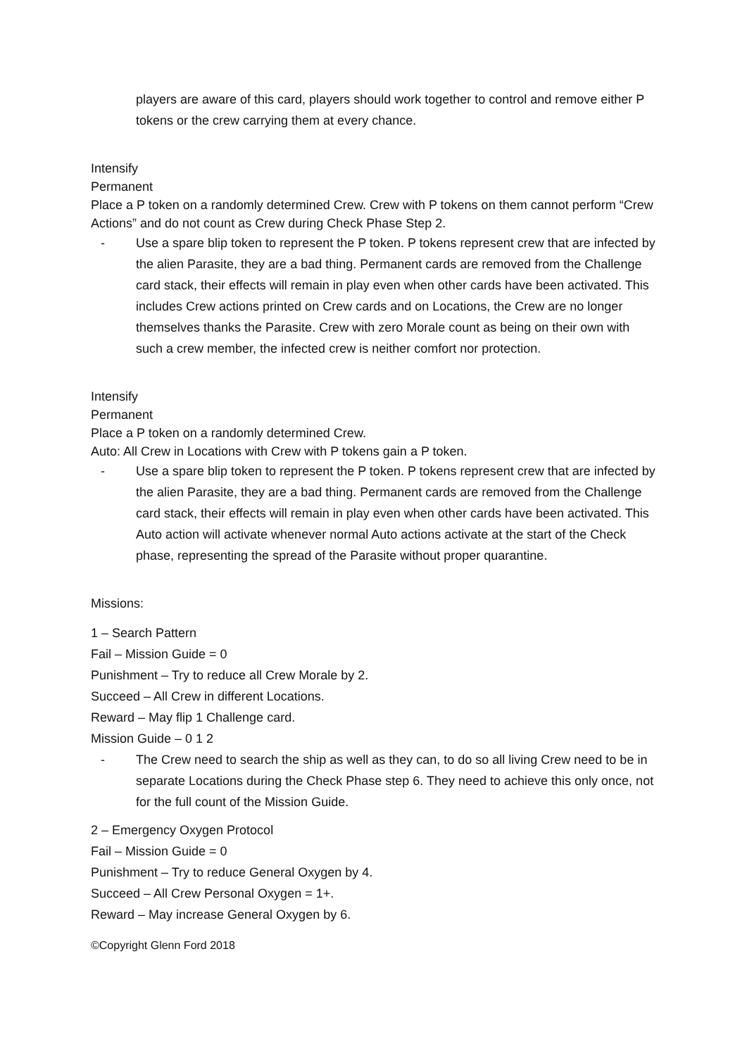players are aware of this card, players should work together to control and remove either P tokens or the crew carrying them at every chance.
Intensify
Permanent
Place a P token on a randomly determined Crew. Crew with P tokens on them cannot perform “Crew Actions” and do not count as Crew during Check Phase Step 2.
- Use a spare blip token to represent the P token. P tokens represent crew that are infected by the alien Parasite, they are a bad thing. Permanent cards are removed from the Challenge card stack, their effects will remain in play even when other cards have been activated. This includes Crew actions printed on Crew cards and on Locations, the Crew are no longer themselves thanks the Parasite. Crew with zero Morale count as being on their own with such a crew member, the infected crew is neither comfort nor protection.
Intensify
Permanent
Place a P token on a randomly determined Crew.
Auto: All Crew in Locations with Crew with P tokens gain a P token.
- Use a spare blip token to represent the P token. P tokens represent crew that are infected by the alien Parasite, they are a bad thing. Permanent cards are removed from the Challenge card stack, their effects will remain in play even when other cards have been activated. This Auto action will activate whenever normal Auto actions activate at the start of the Check phase, representing the spread of the Parasite without proper quarantine.
Missions:
1 – Search Pattern
Fail – Mission Guide = 0
Punishment – Try to reduce all Crew Morale by 2.
Succeed – All Crew in different Locations.
Reward – May flip 1 Challenge card.
Mission Guide – 0 1 2
- The Crew need to search the ship as well as they can, to do so all living Crew need to be in separate Locations during the Check Phase step 6. They need to achieve this only once, not for the full count of the Mission Guide.
2 – Emergency Oxygen Protocol
Fail – Mission Guide = 0
Punishment – Try to reduce General Oxygen by 4.
Succeed – All Crew Personal Oxygen = 1+.
Reward – May increase General Oxygen by 6.
©Copyright Glenn Ford 2018